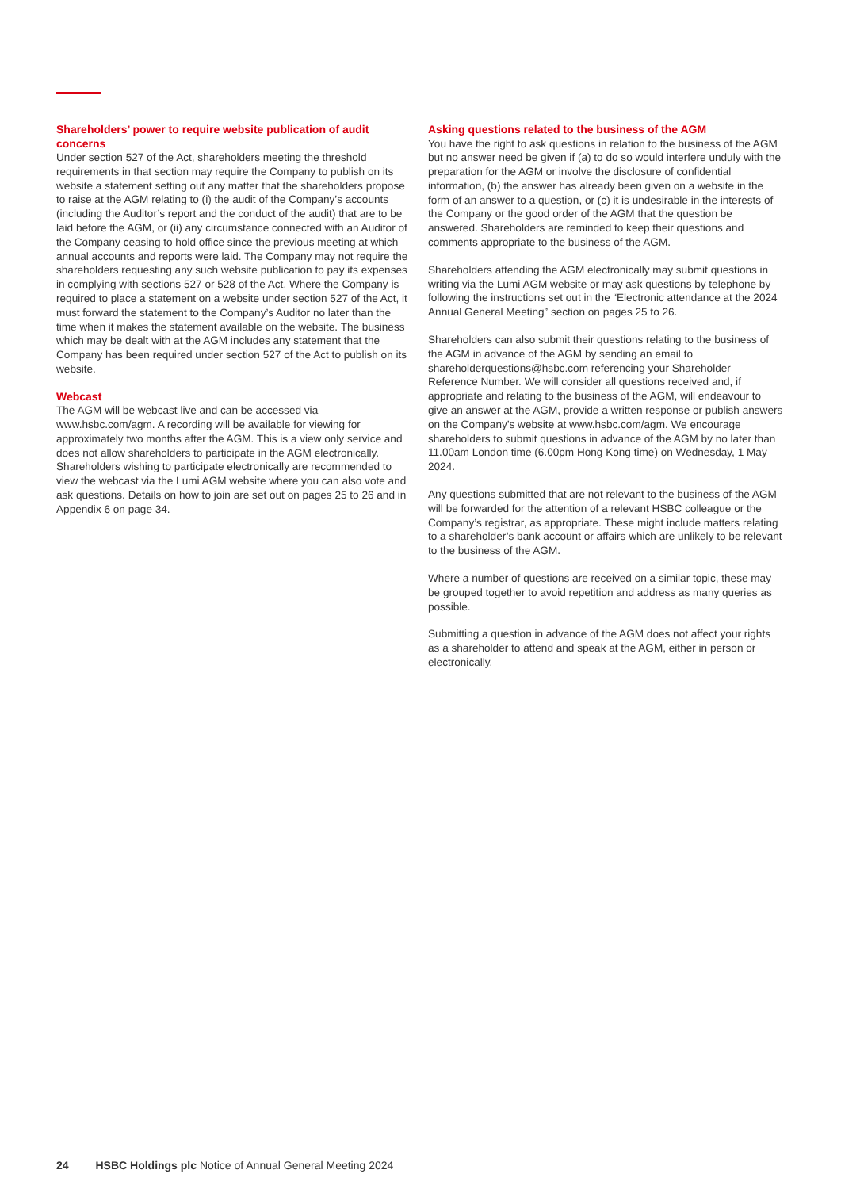Shareholders’ power to require website publication of audit concerns
Under section 527 of the Act, shareholders meeting the threshold requirements in that section may require the Company to publish on its website a statement setting out any matter that the shareholders propose to raise at the AGM relating to (i) the audit of the Company’s accounts (including the Auditor’s report and the conduct of the audit) that are to be laid before the AGM, or (ii) any circumstance connected with an Auditor of the Company ceasing to hold office since the previous meeting at which annual accounts and reports were laid. The Company may not require the shareholders requesting any such website publication to pay its expenses in complying with sections 527 or 528 of the Act. Where the Company is required to place a statement on a website under section 527 of the Act, it must forward the statement to the Company’s Auditor no later than the time when it makes the statement available on the website. The business which may be dealt with at the AGM includes any statement that the Company has been required under section 527 of the Act to publish on its website.
Webcast
The AGM will be webcast live and can be accessed via www.hsbc.com/agm. A recording will be available for viewing for approximately two months after the AGM. This is a view only service and does not allow shareholders to participate in the AGM electronically. Shareholders wishing to participate electronically are recommended to view the webcast via the Lumi AGM website where you can also vote and ask questions. Details on how to join are set out on pages 25 to 26 and in Appendix 6 on page 34.
Asking questions related to the business of the AGM
You have the right to ask questions in relation to the business of the AGM but no answer need be given if (a) to do so would interfere unduly with the preparation for the AGM or involve the disclosure of confidential information, (b) the answer has already been given on a website in the form of an answer to a question, or (c) it is undesirable in the interests of the Company or the good order of the AGM that the question be answered. Shareholders are reminded to keep their questions and comments appropriate to the business of the AGM.
Shareholders attending the AGM electronically may submit questions in writing via the Lumi AGM website or may ask questions by telephone by following the instructions set out in the “Electronic attendance at the 2024 Annual General Meeting” section on pages 25 to 26.
Shareholders can also submit their questions relating to the business of the AGM in advance of the AGM by sending an email to shareholderquestions@hsbc.com referencing your Shareholder Reference Number. We will consider all questions received and, if appropriate and relating to the business of the AGM, will endeavour to give an answer at the AGM, provide a written response or publish answers on the Company’s website at www.hsbc.com/agm. We encourage shareholders to submit questions in advance of the AGM by no later than 11.00am London time (6.00pm Hong Kong time) on Wednesday, 1 May 2024.
Any questions submitted that are not relevant to the business of the AGM will be forwarded for the attention of a relevant HSBC colleague or the Company’s registrar, as appropriate. These might include matters relating to a shareholder’s bank account or affairs which are unlikely to be relevant to the business of the AGM.
Where a number of questions are received on a similar topic, these may be grouped together to avoid repetition and address as many queries as possible.
Submitting a question in advance of the AGM does not affect your rights as a shareholder to attend and speak at the AGM, either in person or electronically.
24 HSBC Holdings plc Notice of Annual General Meeting 2024